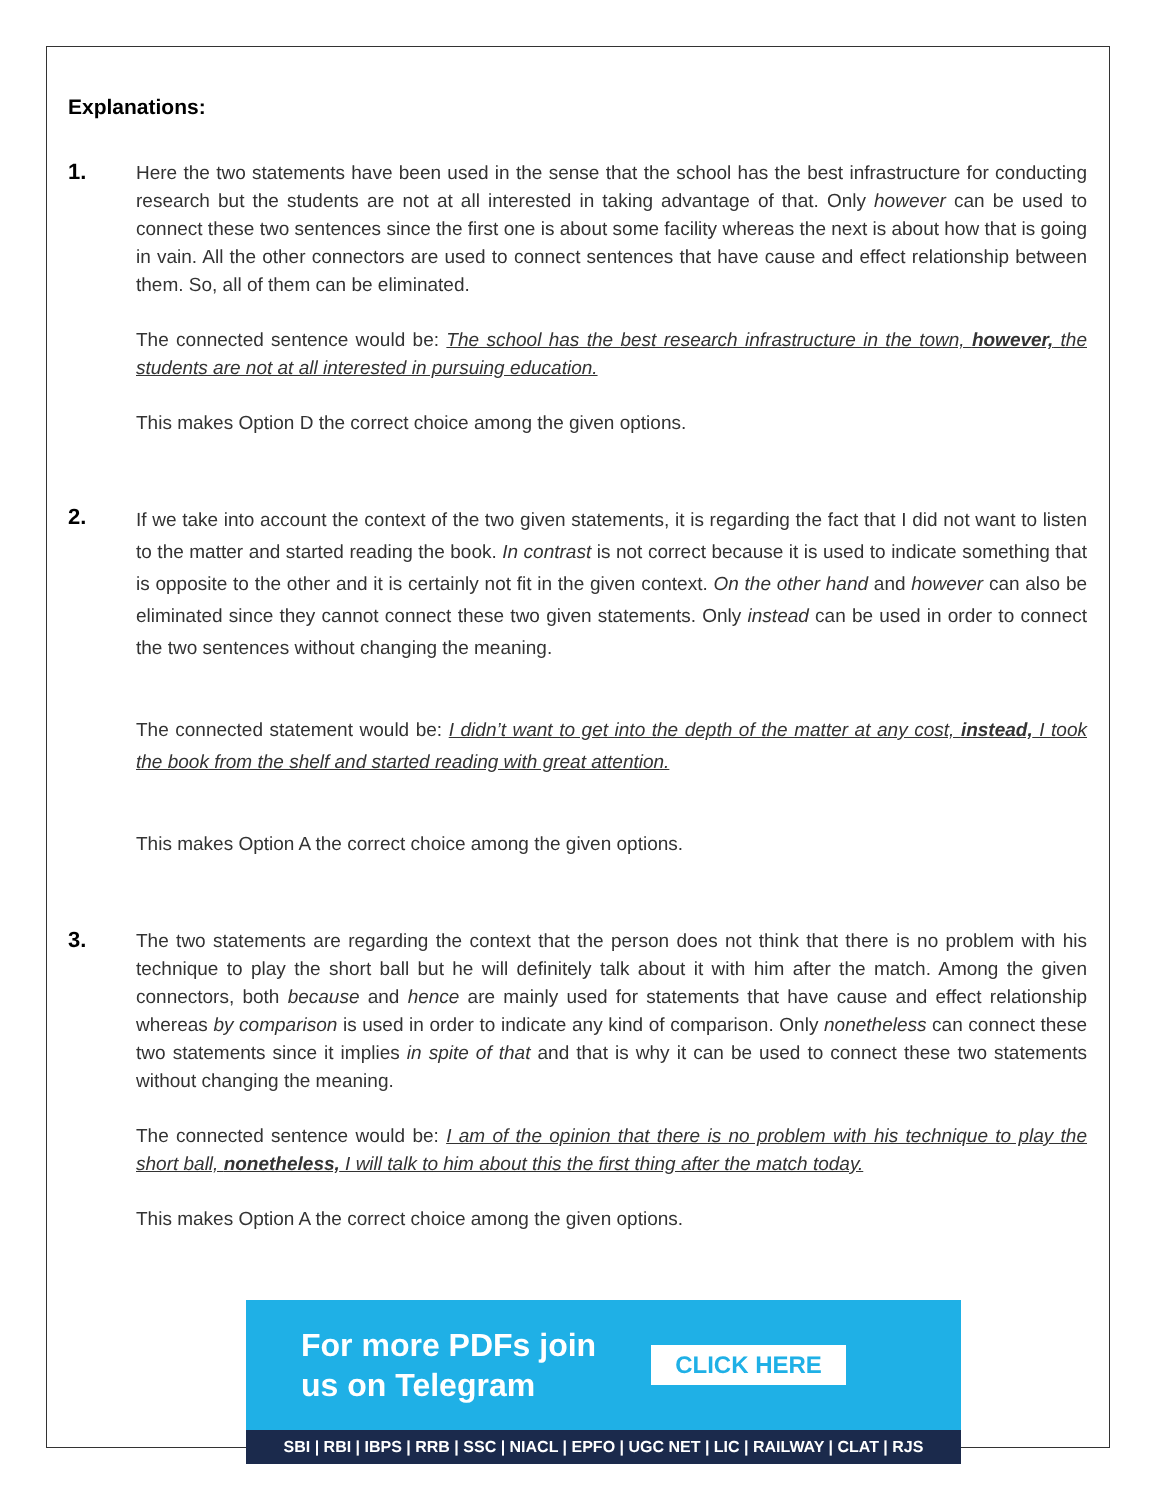Explanations:
1.
Here the two statements have been used in the sense that the school has the best infrastructure for conducting research but the students are not at all interested in taking advantage of that. Only however can be used to connect these two sentences since the first one is about some facility whereas the next is about how that is going in vain. All the other connectors are used to connect sentences that have cause and effect relationship between them. So, all of them can be eliminated.
The connected sentence would be: The school has the best research infrastructure in the town, however, the students are not at all interested in pursuing education.
This makes Option D the correct choice among the given options.
2.
If we take into account the context of the two given statements, it is regarding the fact that I did not want to listen to the matter and started reading the book. In contrast is not correct because it is used to indicate something that is opposite to the other and it is certainly not fit in the given context. On the other hand and however can also be eliminated since they cannot connect these two given statements. Only instead can be used in order to connect the two sentences without changing the meaning.
The connected statement would be: I didn’t want to get into the depth of the matter at any cost, instead, I took the book from the shelf and started reading with great attention.
This makes Option A the correct choice among the given options.
3.
The two statements are regarding the context that the person does not think that there is no problem with his technique to play the short ball but he will definitely talk about it with him after the match. Among the given connectors, both because and hence are mainly used for statements that have cause and effect relationship whereas by comparison is used in order to indicate any kind of comparison. Only nonetheless can connect these two statements since it implies in spite of that and that is why it can be used to connect these two statements without changing the meaning.
The connected sentence would be: I am of the opinion that there is no problem with his technique to play the short ball, nonetheless, I will talk to him about this the first thing after the match today.
This makes Option A the correct choice among the given options.
For more PDFs join
us on Telegram
CLICK HERE
SBI | RBI | IBPS | RRB | SSC | NIACL | EPFO | UGC NET | LIC | RAILWAY | CLAT | RJS